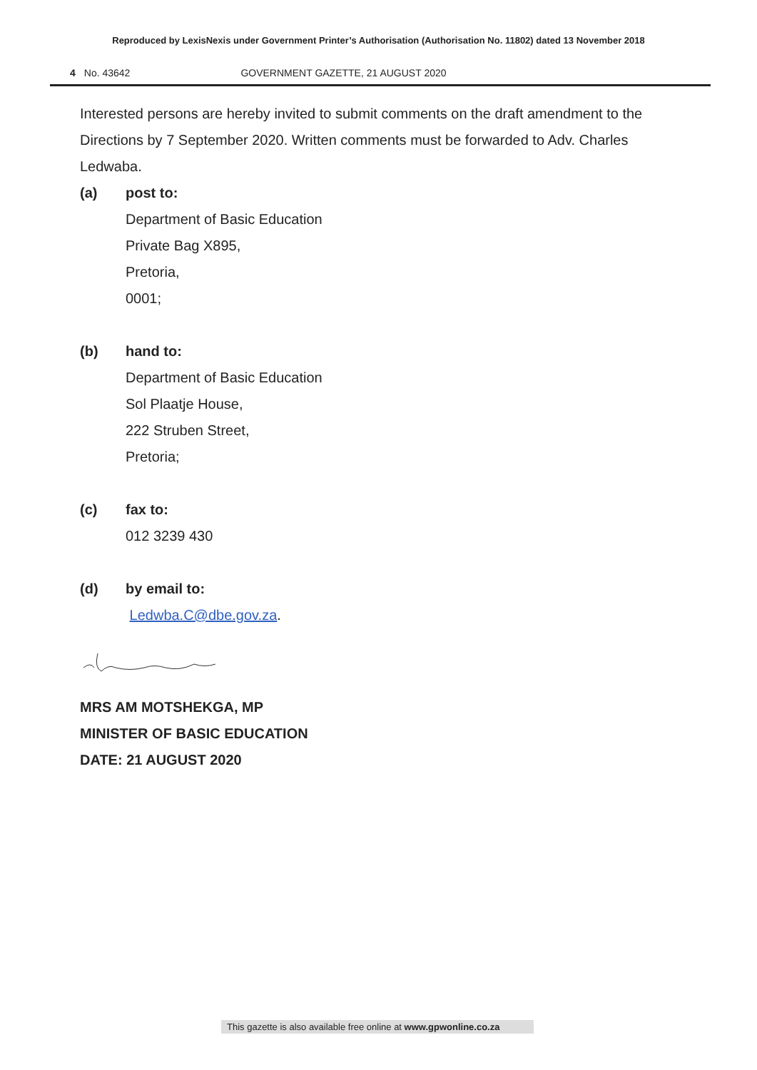Reproduced by LexisNexis under Government Printer’s Authorisation (Authorisation No. 11802) dated 13 November 2018
4 No. 43642 GOVERNMENT GAZETTE, 21 AUGUST 2020
Interested persons are hereby invited to submit comments on the draft amendment to the Directions by 7 September 2020. Written comments must be forwarded to Adv. Charles Ledwaba.
(a) post to:
Department of Basic Education
Private Bag X895,
Pretoria,
0001;
(b) hand to:
Department of Basic Education
Sol Plaatje House,
222 Struben Street,
Pretoria;
(c) fax to:
012 3239 430
(d) by email to:
Ledwba.C@dbe.gov.za.
MRS AM MOTSHEKGA, MP
MINISTER OF BASIC EDUCATION
DATE: 21 AUGUST 2020
This gazette is also available free online at www.gpwonline.co.za